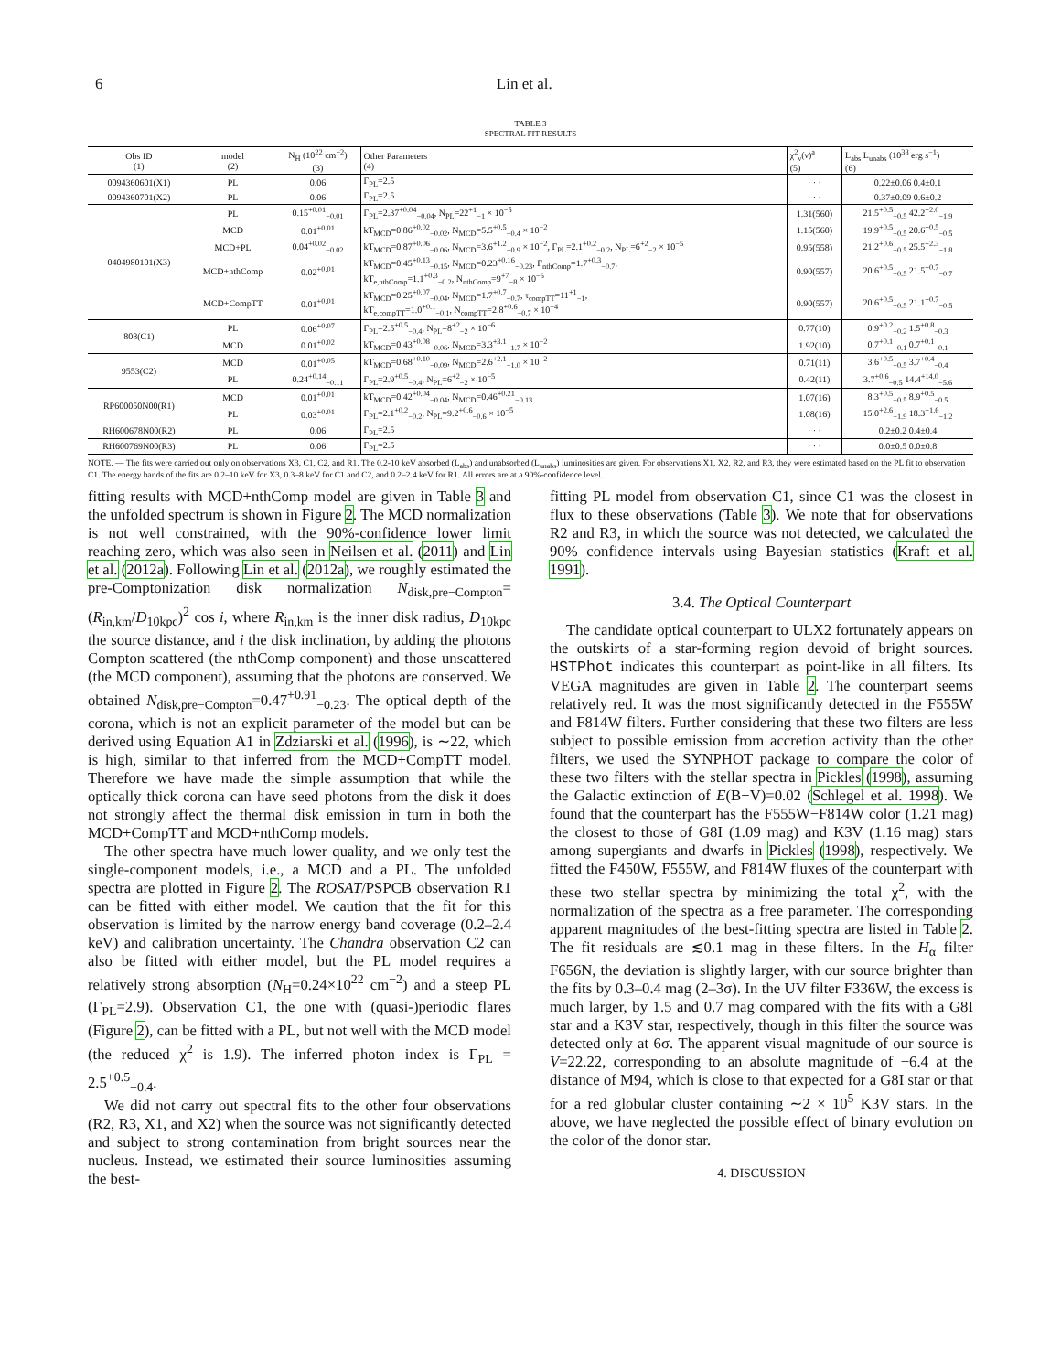6 Lin et al.
TABLE 3
SPECTRAL FIT RESULTS
| Obs ID (1) | model (2) | N<sub>H</sub> (10<sup>22</sup> cm<sup>−2</sup>) (3) | Other Parameters (4) | χ<sup>2</sup><sub>ν</sub>(ν)<sup>a</sup> (5) | L<sub>abs</sub> L<sub>unabs</sub> (10<sup>38</sup> erg s<sup>−1</sup>) (6) |
| --- | --- | --- | --- | --- | --- |
| 0094360601(X1) | PL | 0.06 | Γ<sub>PL</sub>=2.5 | · · · | 0.22±0.06 0.4±0.1 |
| 0094360701(X2) | PL | 0.06 | Γ<sub>PL</sub>=2.5 | · · · | 0.37±0.09 0.6±0.2 |
| 0404980101(X3) | PL | 0.15<sup>+0.01</sup><sub>−0.01</sub> | Γ<sub>PL</sub>=2.37<sup>+0.04</sup><sub>−0.04</sub>, N<sub>PL</sub>=22<sup>+1</sup><sub>−1</sub> × 10<sup>−5</sup> | 1.31(560) | 21.5<sup>+0.5</sup><sub>−0.5</sub> 42.2<sup>+2.0</sup><sub>−1.9</sub> |
| | MCD | 0.01<sup>+0.01</sup> | kT<sub>MCD</sub>=0.86<sup>+0.02</sup><sub>−0.02</sub>, N<sub>MCD</sub>=5.5<sup>+0.5</sup><sub>−0.4</sub> × 10<sup>−2</sup> | 1.15(560) | 19.9<sup>+0.5</sup><sub>−0.5</sub> 20.6<sup>+0.5</sup><sub>−0.5</sub> |
| | MCD+PL | 0.04<sup>+0.02</sup><sub>−0.02</sub> | kT<sub>MCD</sub>=0.87<sup>+0.06</sup><sub>−0.06</sub>, N<sub>MCD</sub>=3.6<sup>+1.2</sup><sub>−0.9</sub> × 10<sup>−2</sup>, Γ<sub>PL</sub>=2.1<sup>+0.2</sup><sub>−0.2</sub>, N<sub>PL</sub>=6<sup>+2</sup><sub>−2</sub> × 10<sup>−5</sup> | 0.95(558) | 21.2<sup>+0.6</sup><sub>−0.5</sub> 25.5<sup>+2.3</sup><sub>−1.8</sub> |
| | MCD+nthComp | 0.02<sup>+0.01</sup> | kT<sub>MCD</sub>=0.45<sup>+0.13</sup><sub>−0.15</sub>, N<sub>MCD</sub>=0.23<sup>+0.16</sup><sub>−0.23</sub>, Γ<sub>nthComp</sub>=1.7<sup>+0.3</sup><sub>−0.7</sub>, kT<sub>e,nthComp</sub>=1.1<sup>+0.3</sup><sub>−0.2</sub>, N<sub>nthComp</sub>=9<sup>+7</sup><sub>−8</sub> × 10<sup>−5</sup> | 0.90(557) | 20.6<sup>+0.5</sup><sub>−0.5</sub> 21.5<sup>+0.7</sup><sub>−0.7</sub> |
| | MCD+CompTT | 0.01<sup>+0.01</sup> | kT<sub>MCD</sub>=0.25<sup>+0.07</sup><sub>−0.04</sub>, N<sub>MCD</sub>=1.7<sup>+0.7</sup><sub>−0.7</sub>, τ<sub>compTT</sub>=11<sup>+1</sup><sub>−1</sub>, kT<sub>e,compTT</sub>=1.0<sup>+0.1</sup><sub>−0.1</sub>, N<sub>compTT</sub>=2.8<sup>+0.6</sup><sub>−0.7</sub> × 10<sup>−4</sup> | 0.90(557) | 20.6<sup>+0.5</sup><sub>−0.5</sub> 21.1<sup>+0.7</sup><sub>−0.5</sub> |
| 808(C1) | PL | 0.06<sup>+0.07</sup> | Γ<sub>PL</sub>=2.5<sup>+0.5</sup><sub>−0.4</sub>, N<sub>PL</sub>=8<sup>+2</sup><sub>−2</sub> × 10<sup>−6</sup> | 0.77(10) | 0.9<sup>+0.2</sup><sub>−0.2</sub> 1.5<sup>+0.8</sup><sub>−0.3</sub> |
| | MCD | 0.01<sup>+0.02</sup> | kT<sub>MCD</sub>=0.43<sup>+0.08</sup><sub>−0.06</sub>, N<sub>MCD</sub>=3.3<sup>+3.1</sup><sub>−1.7</sub> × 10<sup>−2</sup> | 1.92(10) | 0.7<sup>+0.1</sup><sub>−0.1</sub> 0.7<sup>+0.1</sup><sub>−0.1</sub> |
| 9553(C2) | MCD | 0.01<sup>+0.05</sup> | kT<sub>MCD</sub>=0.68<sup>+0.10</sup><sub>−0.09</sub>, N<sub>MCD</sub>=2.6<sup>+2.1</sup><sub>−1.0</sub> × 10<sup>−2</sup> | 0.71(11) | 3.6<sup>+0.5</sup><sub>−0.5</sub> 3.7<sup>+0.4</sup><sub>−0.4</sub> |
| | PL | 0.24<sup>+0.14</sup><sub>−0.11</sub> | Γ<sub>PL</sub>=2.9<sup>+0.5</sup><sub>−0.4</sub>, N<sub>PL</sub>=6<sup>+2</sup><sub>−2</sub> × 10<sup>−5</sup> | 0.42(11) | 3.7<sup>+0.6</sup><sub>−0.5</sub> 14.4<sup>+14.0</sup><sub>−5.6</sub> |
| RP600050N00(R1) | MCD | 0.01<sup>+0.01</sup> | kT<sub>MCD</sub>=0.42<sup>+0.04</sup><sub>−0.04</sub>, N<sub>MCD</sub>=0.46<sup>+0.21</sup><sub>−0.13</sub> | 1.07(16) | 8.3<sup>+0.5</sup><sub>−0.5</sub> 8.9<sup>+0.5</sup><sub>−0.5</sub> |
| | PL | 0.03<sup>+0.01</sup> | Γ<sub>PL</sub>=2.1<sup>+0.2</sup><sub>−0.2</sub>, N<sub>PL</sub>=9.2<sup>+0.6</sup><sub>−0.6</sub> × 10<sup>−5</sup> | 1.08(16) | 15.0<sup>+2.6</sup><sub>−1.9</sub> 18.3<sup>+1.6</sup><sub>−1.2</sub> |
| RH600678N00(R2) | PL | 0.06 | Γ<sub>PL</sub>=2.5 | · · · | 0.2±0.2 0.4±0.4 |
| RH600769N00(R3) | PL | 0.06 | Γ<sub>PL</sub>=2.5 | · · · | 0.0±0.5 0.0±0.8 |
NOTE. — The fits were carried out only on observations X3, C1, C2, and R1. The 0.2-10 keV absorbed (L<sub>abs</sub>) and unabsorbed (L<sub>unabs</sub>) luminosities are given. For observations X1, X2, R2, and R3, they were estimated based on the PL fit to observation C1. The energy bands of the fits are 0.2–10 keV for X3, 0.3–8 keV for C1 and C2, and 0.2–2.4 keV for R1. All errors are at a 90%-confidence level.
fitting results with MCD+nthComp model are given in Table 3 and the unfolded spectrum is shown in Figure 2. The MCD normalization is not well constrained, with the 90%-confidence lower limit reaching zero, which was also seen in Neilsen et al. (2011) and Lin et al. (2012a). Following Lin et al. (2012a), we roughly estimated the pre-Comptonization disk normalization N<sub>disk,pre−Compton</sub>=(R<sub>in,km</sub>/D<sub>10kpc</sub>)<sup>2</sup> cos i, where R<sub>in,km</sub> is the inner disk radius, D<sub>10kpc</sub> the source distance, and i the disk inclination, by adding the photons Compton scattered (the nthComp component) and those unscattered (the MCD component), assuming that the photons are conserved. We obtained N<sub>disk,pre−Compton</sub>=0.47<sup>+0.91</sup><sub>−0.23</sub>. The optical depth of the corona, which is not an explicit parameter of the model but can be derived using Equation A1 in Zdziarski et al. (1996), is ∼22, which is high, similar to that inferred from the MCD+CompTT model. Therefore we have made the simple assumption that while the optically thick corona can have seed photons from the disk it does not strongly affect the thermal disk emission in turn in both the MCD+CompTT and MCD+nthComp models.
The other spectra have much lower quality, and we only test the single-component models, i.e., a MCD and a PL. The unfolded spectra are plotted in Figure 2. The ROSAT/PSPCB observation R1 can be fitted with either model. We caution that the fit for this observation is limited by the narrow energy band coverage (0.2–2.4 keV) and calibration uncertainty. The Chandra observation C2 can also be fitted with either model, but the PL model requires a relatively strong absorption (N<sub>H</sub>=0.24×10<sup>22</sup> cm<sup>−2</sup>) and a steep PL (Γ<sub>PL</sub>=2.9). Observation C1, the one with (quasi-)periodic flares (Figure 2), can be fitted with a PL, but not well with the MCD model (the reduced χ<sup>2</sup> is 1.9). The inferred photon index is Γ<sub>PL</sub> = 2.5<sup>+0.5</sup><sub>−0.4</sub>.
We did not carry out spectral fits to the other four observations (R2, R3, X1, and X2) when the source was not significantly detected and subject to strong contamination from bright sources near the nucleus. Instead, we estimated their source luminosities assuming the best-
fitting PL model from observation C1, since C1 was the closest in flux to these observations (Table 3). We note that for observations R2 and R3, in which the source was not detected, we calculated the 90% confidence intervals using Bayesian statistics (Kraft et al. 1991).
3.4. The Optical Counterpart
The candidate optical counterpart to ULX2 fortunately appears on the outskirts of a star-forming region devoid of bright sources. HSTPhot indicates this counterpart as point-like in all filters. Its VEGA magnitudes are given in Table 2. The counterpart seems relatively red. It was the most significantly detected in the F555W and F814W filters. Further considering that these two filters are less subject to possible emission from accretion activity than the other filters, we used the SYNPHOT package to compare the color of these two filters with the stellar spectra in Pickles (1998), assuming the Galactic extinction of E(B−V)=0.02 (Schlegel et al. 1998). We found that the counterpart has the F555W−F814W color (1.21 mag) the closest to those of G8I (1.09 mag) and K3V (1.16 mag) stars among supergiants and dwarfs in Pickles (1998), respectively. We fitted the F450W, F555W, and F814W fluxes of the counterpart with these two stellar spectra by minimizing the total χ<sup>2</sup>, with the normalization of the spectra as a free parameter. The corresponding apparent magnitudes of the best-fitting spectra are listed in Table 2. The fit residuals are ≲0.1 mag in these filters. In the H<sub>α</sub> filter F656N, the deviation is slightly larger, with our source brighter than the fits by 0.3–0.4 mag (2–3σ). In the UV filter F336W, the excess is much larger, by 1.5 and 0.7 mag compared with the fits with a G8I star and a K3V star, respectively, though in this filter the source was detected only at 6σ. The apparent visual magnitude of our source is V=22.22, corresponding to an absolute magnitude of −6.4 at the distance of M94, which is close to that expected for a G8I star or that for a red globular cluster containing ∼2 × 10<sup>5</sup> K3V stars. In the above, we have neglected the possible effect of binary evolution on the color of the donor star.
4. DISCUSSION